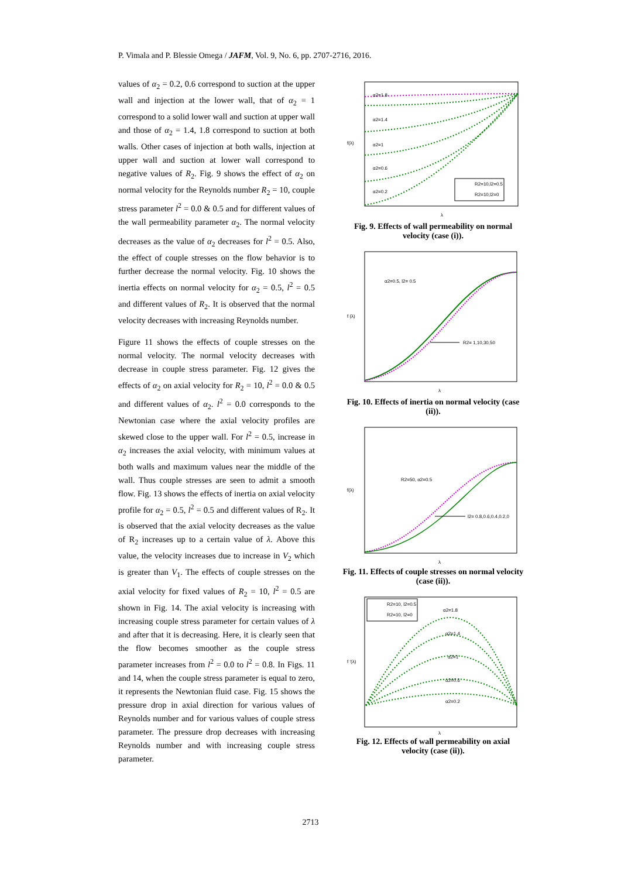P. Vimala and P. Blessie Omega / JAFM, Vol. 9, No. 6, pp. 2707-2716, 2016.
values of α<sub>2</sub> = 0.2, 0.6 correspond to suction at the upper wall and injection at the lower wall, that of α<sub>2</sub> = 1 correspond to a solid lower wall and suction at upper wall and those of α<sub>2</sub> = 1.4, 1.8 correspond to suction at both walls. Other cases of injection at both walls, injection at upper wall and suction at lower wall correspond to negative values of R<sub>2</sub>. Fig. 9 shows the effect of α<sub>2</sub> on normal velocity for the Reynolds number R<sub>2</sub> = 10, couple stress parameter l<sup>2</sup> = 0.0 & 0.5 and for different values of the wall permeability parameter α<sub>2</sub>. The normal velocity decreases as the value of α<sub>2</sub> decreases for l<sup>2</sup> = 0.5. Also, the effect of couple stresses on the flow behavior is to further decrease the normal velocity. Fig. 10 shows the inertia effects on normal velocity for α<sub>2</sub> = 0.5, l<sup>2</sup> = 0.5 and different values of R<sub>2</sub>. It is observed that the normal velocity decreases with increasing Reynolds number.
Figure 11 shows the effects of couple stresses on the normal velocity. The normal velocity decreases with decrease in couple stress parameter. Fig. 12 gives the effects of α<sub>2</sub> on axial velocity for R<sub>2</sub> = 10, l<sup>2</sup> = 0.0 & 0.5 and different values of α<sub>2</sub>. l<sup>2</sup> = 0.0 corresponds to the Newtonian case where the axial velocity profiles are skewed close to the upper wall. For l<sup>2</sup> = 0.5, increase in α<sub>2</sub> increases the axial velocity, with minimum values at both walls and maximum values near the middle of the wall. Thus couple stresses are seen to admit a smooth flow. Fig. 13 shows the effects of inertia on axial velocity profile for α<sub>2</sub> = 0.5, l<sup>2</sup> = 0.5 and different values of R<sub>2</sub>. It is observed that the axial velocity decreases as the value of R<sub>2</sub> increases up to a certain value of λ. Above this value, the velocity increases due to increase in V<sub>2</sub> which is greater than V<sub>1</sub>. The effects of couple stresses on the axial velocity for fixed values of R<sub>2</sub> = 10, l<sup>2</sup> = 0.5 are shown in Fig. 14. The axial velocity is increasing with increasing couple stress parameter for certain values of λ and after that it is decreasing. Here, it is clearly seen that the flow becomes smoother as the couple stress parameter increases from l<sup>2</sup> = 0.0 to l<sup>2</sup> = 0.8. In Figs. 11 and 14, when the couple stress parameter is equal to zero, it represents the Newtonian fluid case. Fig. 15 shows the pressure drop in axial direction for various values of Reynolds number and for various values of couple stress parameter. The pressure drop decreases with increasing Reynolds number and with increasing couple stress parameter.
α2=1.8
α2=1.4
α2=1
α2=0.6
α2=0.2
R2=10,l2=0.5
R2=10,l2=0
λ
f(λ)
Fig. 9. Effects of wall permeability on normal velocity (case (i)).
α2=0.5, l2= 0.5
R2= 1,10,30,50
λ
f (λ)
Fig. 10. Effects of inertia on normal velocity (case (ii)).
R2=50, α2=0.5
l2= 0.8,0.6,0.4,0.2,0
λ
f(λ)
Fig. 11. Effects of couple stresses on normal velocity (case (ii)).
R2=10, l2=0.5
R2=10, l2=0
α2=1.8
α2=1.4
α2=1
α2=0.6
α2=0.2
λ
f '(λ)
Fig. 12. Effects of wall permeability on axial velocity (case (ii)).
2713